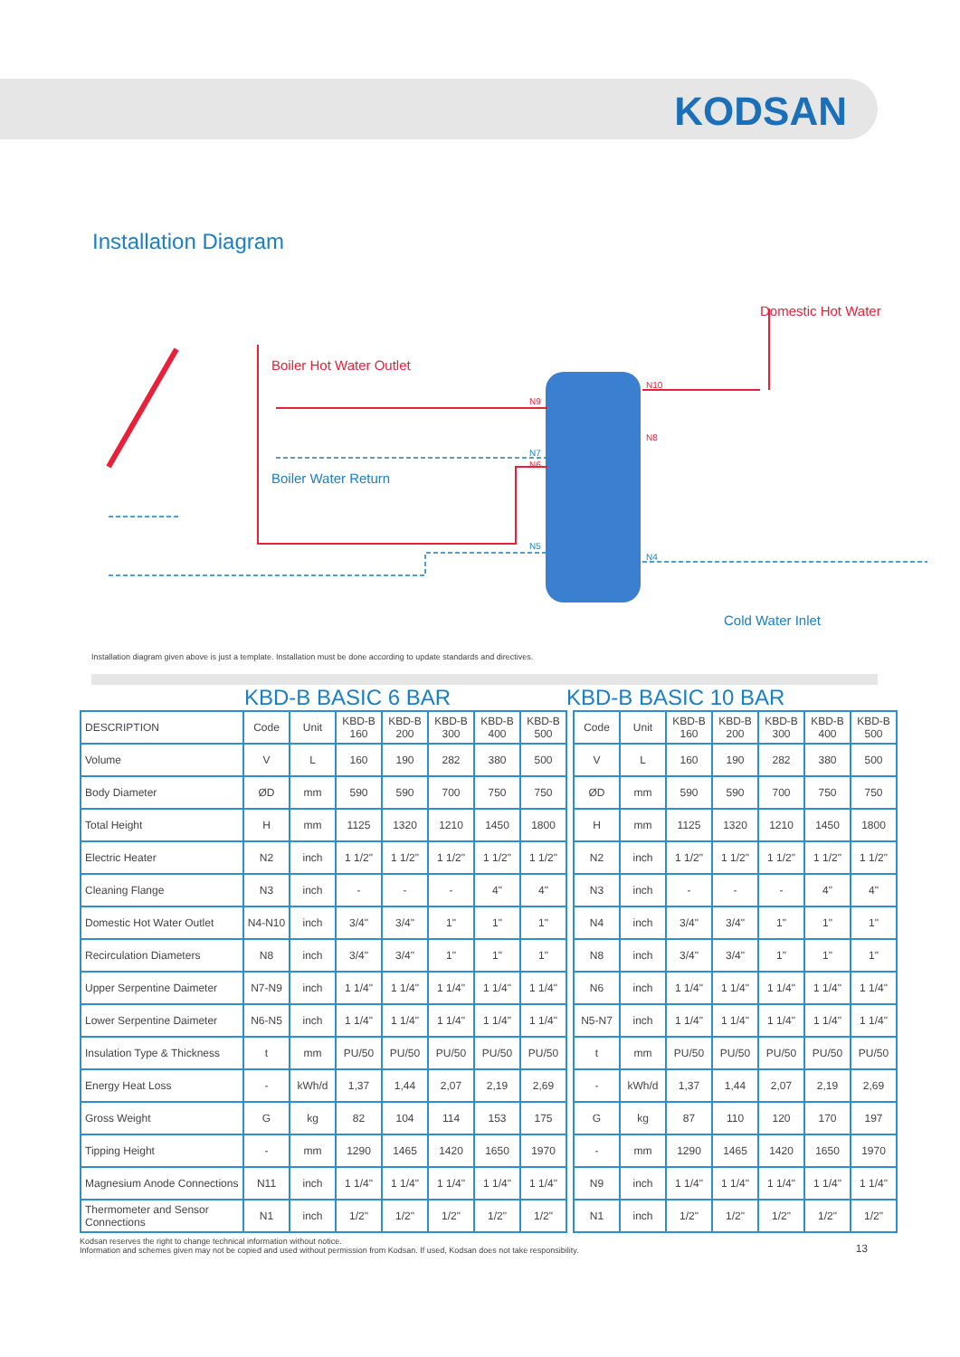KODSAN
Installation Diagram
Boiler Hot Water Outlet
Boiler Water Return
N9
N7
N6
N5
N10
N8
N4
Domestic Hot Water
Cold Water Inlet
Installation diagram given above is just a template. Installation must be done according to update standards and directives.
KBD-B BASIC 6 BAR KBD-B BASIC 10 BAR
| DESCRIPTION | Code | Unit | KBD-B 160 | KBD-B 200 | KBD-B 300 | KBD-B 400 | KBD-B 500 |
| --- | --- | --- | --- | --- | --- | --- | --- |
| Volume | V | L | 160 | 190 | 282 | 380 | 500 |
| Body Diameter | ØD | mm | 590 | 590 | 700 | 750 | 750 |
| Total Height | H | mm | 1125 | 1320 | 1210 | 1450 | 1800 |
| Electric Heater | N2 | inch | 1 1/2" | 1 1/2" | 1 1/2" | 1 1/2" | 1 1/2" |
| Cleaning Flange | N3 | inch | - | - | - | 4" | 4" |
| Domestic Hot Water Outlet | N4-N10 | inch | 3/4" | 3/4" | 1" | 1" | 1" |
| Recirculation Diameters | N8 | inch | 3/4" | 3/4" | 1" | 1" | 1" |
| Upper Serpentine Daimeter | N7-N9 | inch | 1 1/4" | 1 1/4" | 1 1/4" | 1 1/4" | 1 1/4" |
| Lower Serpentine Daimeter | N6-N5 | inch | 1 1/4" | 1 1/4" | 1 1/4" | 1 1/4" | 1 1/4" |
| Insulation Type & Thickness | t | mm | PU/50 | PU/50 | PU/50 | PU/50 | PU/50 |
| Energy Heat Loss | - | kWh/d | 1,37 | 1,44 | 2,07 | 2,19 | 2,69 |
| Gross Weight | G | kg | 82 | 104 | 114 | 153 | 175 |
| Tipping Height | - | mm | 1290 | 1465 | 1420 | 1650 | 1970 |
| Magnesium Anode Connections | N11 | inch | 1 1/4" | 1 1/4" | 1 1/4" | 1 1/4" | 1 1/4" |
| Thermometer and Sensor Connections | N1 | inch | 1/2" | 1/2" | 1/2" | 1/2" | 1/2" |
| Code | Unit | KBD-B 160 | KBD-B 200 | KBD-B 300 | KBD-B 400 | KBD-B 500 |
| --- | --- | --- | --- | --- | --- | --- |
| V | L | 160 | 190 | 282 | 380 | 500 |
| ØD | mm | 590 | 590 | 700 | 750 | 750 |
| H | mm | 1125 | 1320 | 1210 | 1450 | 1800 |
| N2 | inch | 1 1/2" | 1 1/2" | 1 1/2" | 1 1/2" | 1 1/2" |
| N3 | inch | - | - | - | 4" | 4" |
| N4 | inch | 3/4" | 3/4" | 1" | 1" | 1" |
| N8 | inch | 3/4" | 3/4" | 1" | 1" | 1" |
| N6 | inch | 1 1/4" | 1 1/4" | 1 1/4" | 1 1/4" | 1 1/4" |
| N5-N7 | inch | 1 1/4" | 1 1/4" | 1 1/4" | 1 1/4" | 1 1/4" |
| t | mm | PU/50 | PU/50 | PU/50 | PU/50 | PU/50 |
| - | kWh/d | 1,37 | 1,44 | 2,07 | 2,19 | 2,69 |
| G | kg | 87 | 110 | 120 | 170 | 197 |
| - | mm | 1290 | 1465 | 1420 | 1650 | 1970 |
| N9 | inch | 1 1/4" | 1 1/4" | 1 1/4" | 1 1/4" | 1 1/4" |
| N1 | inch | 1/2" | 1/2" | 1/2" | 1/2" | 1/2" |
Kodsan reserves the right to change technical information without notice.
Information and schemes given may not be copied and used without permission from Kodsan. If used, Kodsan does not take responsibility.
13